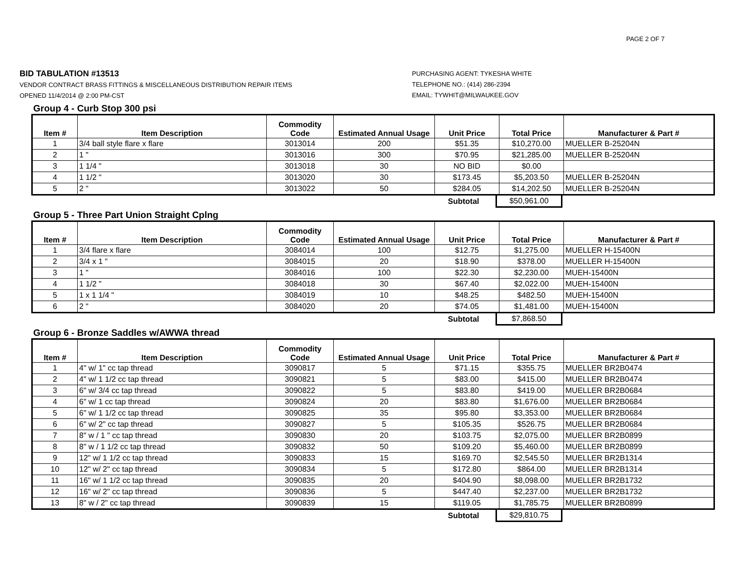PAGE 2 OF 7
BID TABULATION #13513
VENDOR CONTRACT BRASS FITTINGS & MISCELLANEOUS DISTRIBUTION REPAIR ITEMS
OPENED 11/4/2014 @ 2:00 PM-CST
PURCHASING AGENT: TYKESHA WHITE
TELEPHONE NO.: (414) 286-2394
EMAIL: TYWHIT@MILWAUKEE.GOV
Group 4 - Curb Stop 300 psi
| Item # | Item Description | Commodity Code | Estimated Annual Usage | Unit Price | Total Price | Manufacturer & Part # |
| --- | --- | --- | --- | --- | --- | --- |
| 1 | 3/4 ball style flare x flare | 3013014 | 200 | $51.35 | $10,270.00 | MUELLER B-25204N |
| 2 | 1 " | 3013016 | 300 | $70.95 | $21,285.00 | MUELLER B-25204N |
| 3 | 1 1/4 " | 3013018 | 30 | NO BID | $0.00 | |
| 4 | 1 1/2 " | 3013020 | 30 | $173.45 | $5,203.50 | MUELLER B-25204N |
| 5 | 2 " | 3013022 | 50 | $284.05 | $14,202.50 | MUELLER B-25204N |
| | | | | Subtotal | $50,961.00 | |
Group 5 - Three Part Union Straight Cplng
| Item # | Item Description | Commodity Code | Estimated Annual Usage | Unit Price | Total Price | Manufacturer & Part # |
| --- | --- | --- | --- | --- | --- | --- |
| 1 | 3/4 flare x flare | 3084014 | 100 | $12.75 | $1,275.00 | MUELLER H-15400N |
| 2 | 3/4 x 1 " | 3084015 | 20 | $18.90 | $378.00 | MUELLER H-15400N |
| 3 | 1 " | 3084016 | 100 | $22.30 | $2,230.00 | MUEH-15400N |
| 4 | 1 1/2 " | 3084018 | 30 | $67.40 | $2,022.00 | MUEH-15400N |
| 5 | 1 x 1 1/4 " | 3084019 | 10 | $48.25 | $482.50 | MUEH-15400N |
| 6 | 2 " | 3084020 | 20 | $74.05 | $1,481.00 | MUEH-15400N |
| | | | | Subtotal | $7,868.50 | |
Group 6 - Bronze Saddles w/AWWA thread
| Item # | Item Description | Commodity Code | Estimated Annual Usage | Unit Price | Total Price | Manufacturer & Part # |
| --- | --- | --- | --- | --- | --- | --- |
| 1 | 4" w/ 1" cc tap thread | 3090817 | 5 | $71.15 | $355.75 | MUELLER BR2B0474 |
| 2 | 4" w/ 1 1/2 cc tap thread | 3090821 | 5 | $83.00 | $415.00 | MUELLER BR2B0474 |
| 3 | 6" w/ 3/4 cc tap thread | 3090822 | 5 | $83.80 | $419.00 | MUELLER BR2B0684 |
| 4 | 6" w/ 1 cc tap thread | 3090824 | 20 | $83.80 | $1,676.00 | MUELLER BR2B0684 |
| 5 | 6" w/ 1 1/2 cc tap thread | 3090825 | 35 | $95.80 | $3,353.00 | MUELLER BR2B0684 |
| 6 | 6" w/ 2" cc tap thread | 3090827 | 5 | $105.35 | $526.75 | MUELLER BR2B0684 |
| 7 | 8" w / 1 " cc tap thread | 3090830 | 20 | $103.75 | $2,075.00 | MUELLER BR2B0899 |
| 8 | 8" w / 1 1/2 cc tap thread | 3090832 | 50 | $109.20 | $5,460.00 | MUELLER BR2B0899 |
| 9 | 12" w/ 1 1/2 cc tap thread | 3090833 | 15 | $169.70 | $2,545.50 | MUELLER BR2B1314 |
| 10 | 12" w/ 2" cc tap thread | 3090834 | 5 | $172.80 | $864.00 | MUELLER BR2B1314 |
| 11 | 16" w/ 1 1/2 cc tap thread | 3090835 | 20 | $404.90 | $8,098.00 | MUELLER BR2B1732 |
| 12 | 16" w/ 2" cc tap thread | 3090836 | 5 | $447.40 | $2,237.00 | MUELLER BR2B1732 |
| 13 | 8" w / 2" cc tap thread | 3090839 | 15 | $119.05 | $1,785.75 | MUELLER BR2B0899 |
| | | | | Subtotal | $29,810.75 | |